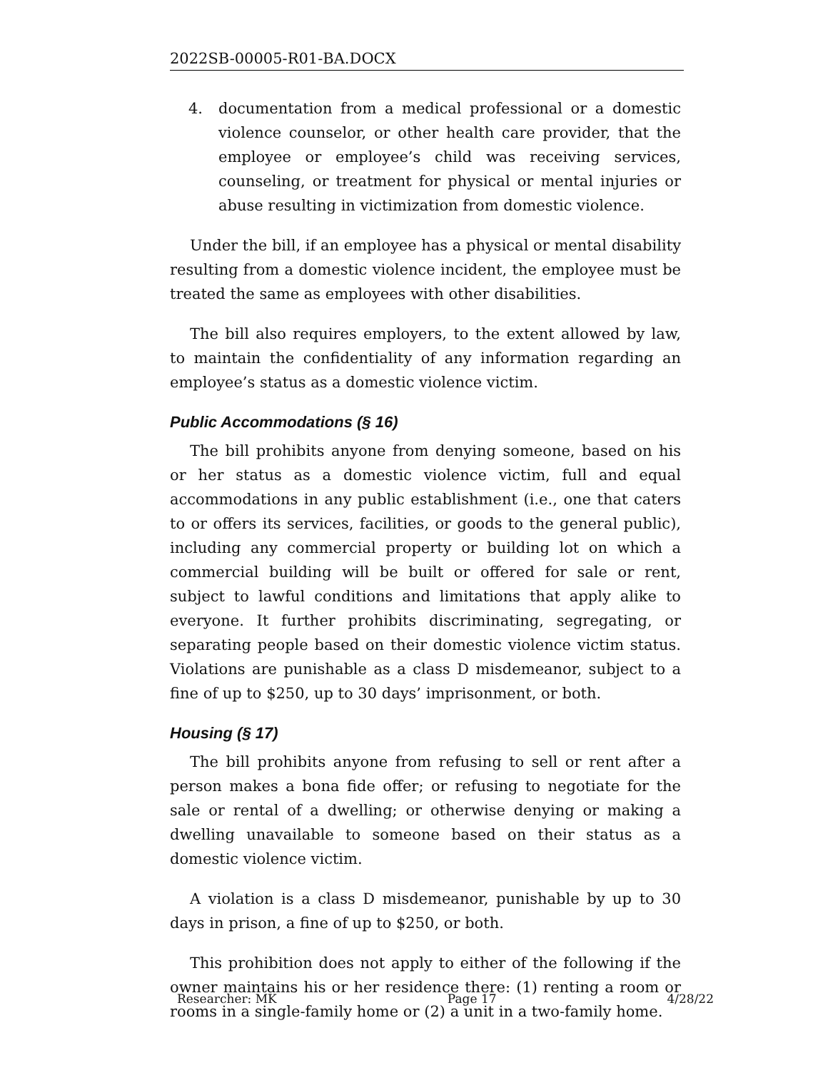2022SB-00005-R01-BA.DOCX
4. documentation from a medical professional or a domestic violence counselor, or other health care provider, that the employee or employee’s child was receiving services, counseling, or treatment for physical or mental injuries or abuse resulting in victimization from domestic violence.
Under the bill, if an employee has a physical or mental disability resulting from a domestic violence incident, the employee must be treated the same as employees with other disabilities.
The bill also requires employers, to the extent allowed by law, to maintain the confidentiality of any information regarding an employee’s status as a domestic violence victim.
Public Accommodations (§ 16)
The bill prohibits anyone from denying someone, based on his or her status as a domestic violence victim, full and equal accommodations in any public establishment (i.e., one that caters to or offers its services, facilities, or goods to the general public), including any commercial property or building lot on which a commercial building will be built or offered for sale or rent, subject to lawful conditions and limitations that apply alike to everyone. It further prohibits discriminating, segregating, or separating people based on their domestic violence victim status. Violations are punishable as a class D misdemeanor, subject to a fine of up to $250, up to 30 days’ imprisonment, or both.
Housing (§ 17)
The bill prohibits anyone from refusing to sell or rent after a person makes a bona fide offer; or refusing to negotiate for the sale or rental of a dwelling; or otherwise denying or making a dwelling unavailable to someone based on their status as a domestic violence victim.
A violation is a class D misdemeanor, punishable by up to 30 days in prison, a fine of up to $250, or both.
This prohibition does not apply to either of the following if the owner maintains his or her residence there: (1) renting a room or rooms in a single-family home or (2) a unit in a two-family home.
Researcher: MK Page 17 4/28/22